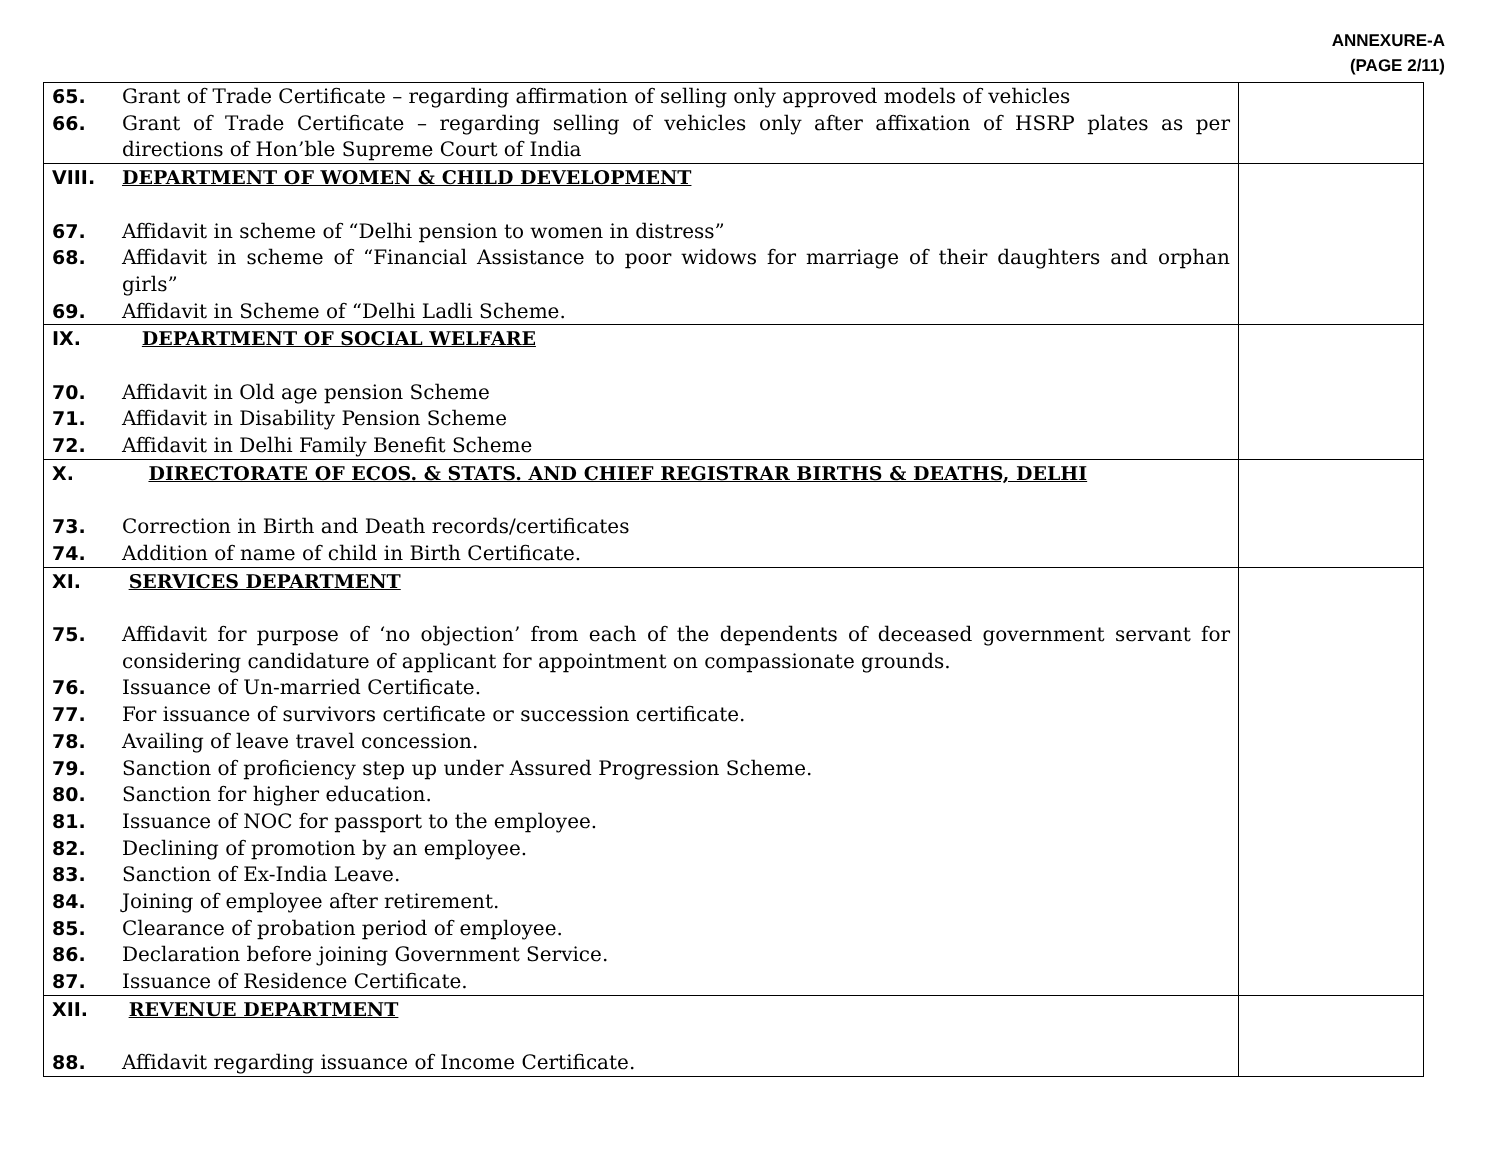ANNEXURE-A
(PAGE 2/11)
| 65. Grant of Trade Certificate – regarding affirmation of selling only approved models of vehicles 66. Grant of Trade Certificate – regarding selling of vehicles only after affixation of HSRP plates as per directions of Hon’ble Supreme Court of India | |
| VIII. DEPARTMENT OF WOMEN & CHILD DEVELOPMENT 67. Affidavit in scheme of “Delhi pension to women in distress” 68. Affidavit in scheme of “Financial Assistance to poor widows for marriage of their daughters and orphan girls” 69. Affidavit in Scheme of “Delhi Ladli Scheme. | |
| IX. DEPARTMENT OF SOCIAL WELFARE 70. Affidavit in Old age pension Scheme 71. Affidavit in Disability Pension Scheme 72. Affidavit in Delhi Family Benefit Scheme | |
| X. DIRECTORATE OF ECOS. & STATS. AND CHIEF REGISTRAR BIRTHS & DEATHS, DELHI 73. Correction in Birth and Death records/certificates 74. Addition of name of child in Birth Certificate. | |
| XI. SERVICES DEPARTMENT 75. Affidavit for purpose of ‘no objection’ from each of the dependents of deceased government servant for considering candidature of applicant for appointment on compassionate grounds. 76. Issuance of Un-married Certificate. 77. For issuance of survivors certificate or succession certificate. 78. Availing of leave travel concession. 79. Sanction of proficiency step up under Assured Progression Scheme. 80. Sanction for higher education. 81. Issuance of NOC for passport to the employee. 82. Declining of promotion by an employee. 83. Sanction of Ex-India Leave. 84. Joining of employee after retirement. 85. Clearance of probation period of employee. 86. Declaration before joining Government Service. 87. Issuance of Residence Certificate. | |
| XII. REVENUE DEPARTMENT 88. Affidavit regarding issuance of Income Certificate. | |